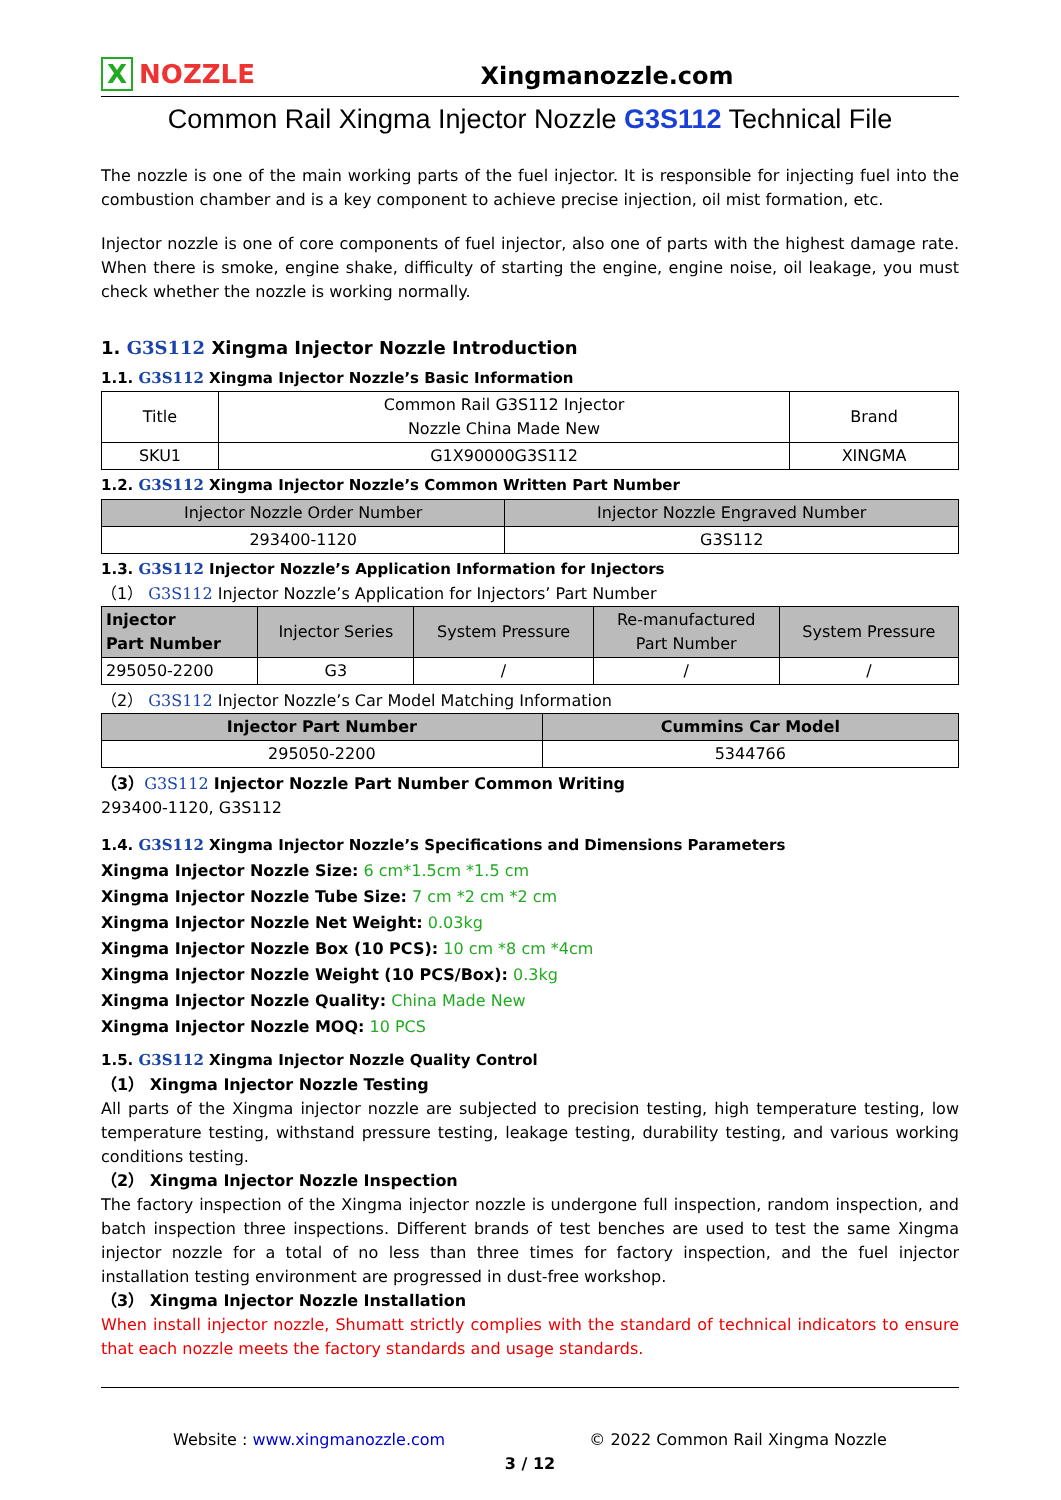X NOZZLE
Xingmanozzle.com
Common Rail Xingma Injector Nozzle G3S112 Technical File
The nozzle is one of the main working parts of the fuel injector. It is responsible for injecting fuel into the combustion chamber and is a key component to achieve precise injection, oil mist formation, etc.
Injector nozzle is one of core components of fuel injector, also one of parts with the highest damage rate. When there is smoke, engine shake, difficulty of starting the engine, engine noise, oil leakage, you must check whether the nozzle is working normally.
1. G3S112 Xingma Injector Nozzle Introduction
1.1. G3S112 Xingma Injector Nozzle’s Basic Information
| Title | Common Rail G3S112 Injector Nozzle China Made New | Brand |
| SKU1 | G1X90000G3S112 | XINGMA |
1.2. G3S112 Xingma Injector Nozzle’s Common Written Part Number
| Injector Nozzle Order Number | Injector Nozzle Engraved Number |
| --- | --- |
| 293400-1120 | G3S112 |
1.3. G3S112 Injector Nozzle’s Application Information for Injectors
（1） G3S112 Injector Nozzle’s Application for Injectors’ Part Number
| Injector Part Number | Injector Series | System Pressure | Re-manufactured Part Number | System Pressure |
| --- | --- | --- | --- | --- |
| 295050-2200 | G3 | / | / | / |
（2） G3S112 Injector Nozzle’s Car Model Matching Information
| Injector Part Number | Cummins Car Model |
| --- | --- |
| 295050-2200 | 5344766 |
（3）G3S112 Injector Nozzle Part Number Common Writing
293400-1120, G3S112
1.4. G3S112 Xingma Injector Nozzle’s Specifications and Dimensions Parameters
Xingma Injector Nozzle Size: 6 cm*1.5cm *1.5 cm
Xingma Injector Nozzle Tube Size: 7 cm *2 cm *2 cm
Xingma Injector Nozzle Net Weight: 0.03kg
Xingma Injector Nozzle Box (10 PCS): 10 cm *8 cm *4cm
Xingma Injector Nozzle Weight (10 PCS/Box): 0.3kg
Xingma Injector Nozzle Quality: China Made New
Xingma Injector Nozzle MOQ: 10 PCS
1.5. G3S112 Xingma Injector Nozzle Quality Control
（1） Xingma Injector Nozzle Testing
All parts of the Xingma injector nozzle are subjected to precision testing, high temperature testing, low temperature testing, withstand pressure testing, leakage testing, durability testing, and various working conditions testing.
（2） Xingma Injector Nozzle Inspection
The factory inspection of the Xingma injector nozzle is undergone full inspection, random inspection, and batch inspection three inspections. Different brands of test benches are used to test the same Xingma injector nozzle for a total of no less than three times for factory inspection, and the fuel injector installation testing environment are progressed in dust-free workshop.
（3） Xingma Injector Nozzle Installation
When install injector nozzle, Shumatt strictly complies with the standard of technical indicators to ensure that each nozzle meets the factory standards and usage standards.
Website : www.xingmanozzle.com © 2022 Common Rail Xingma Nozzle
3 / 12